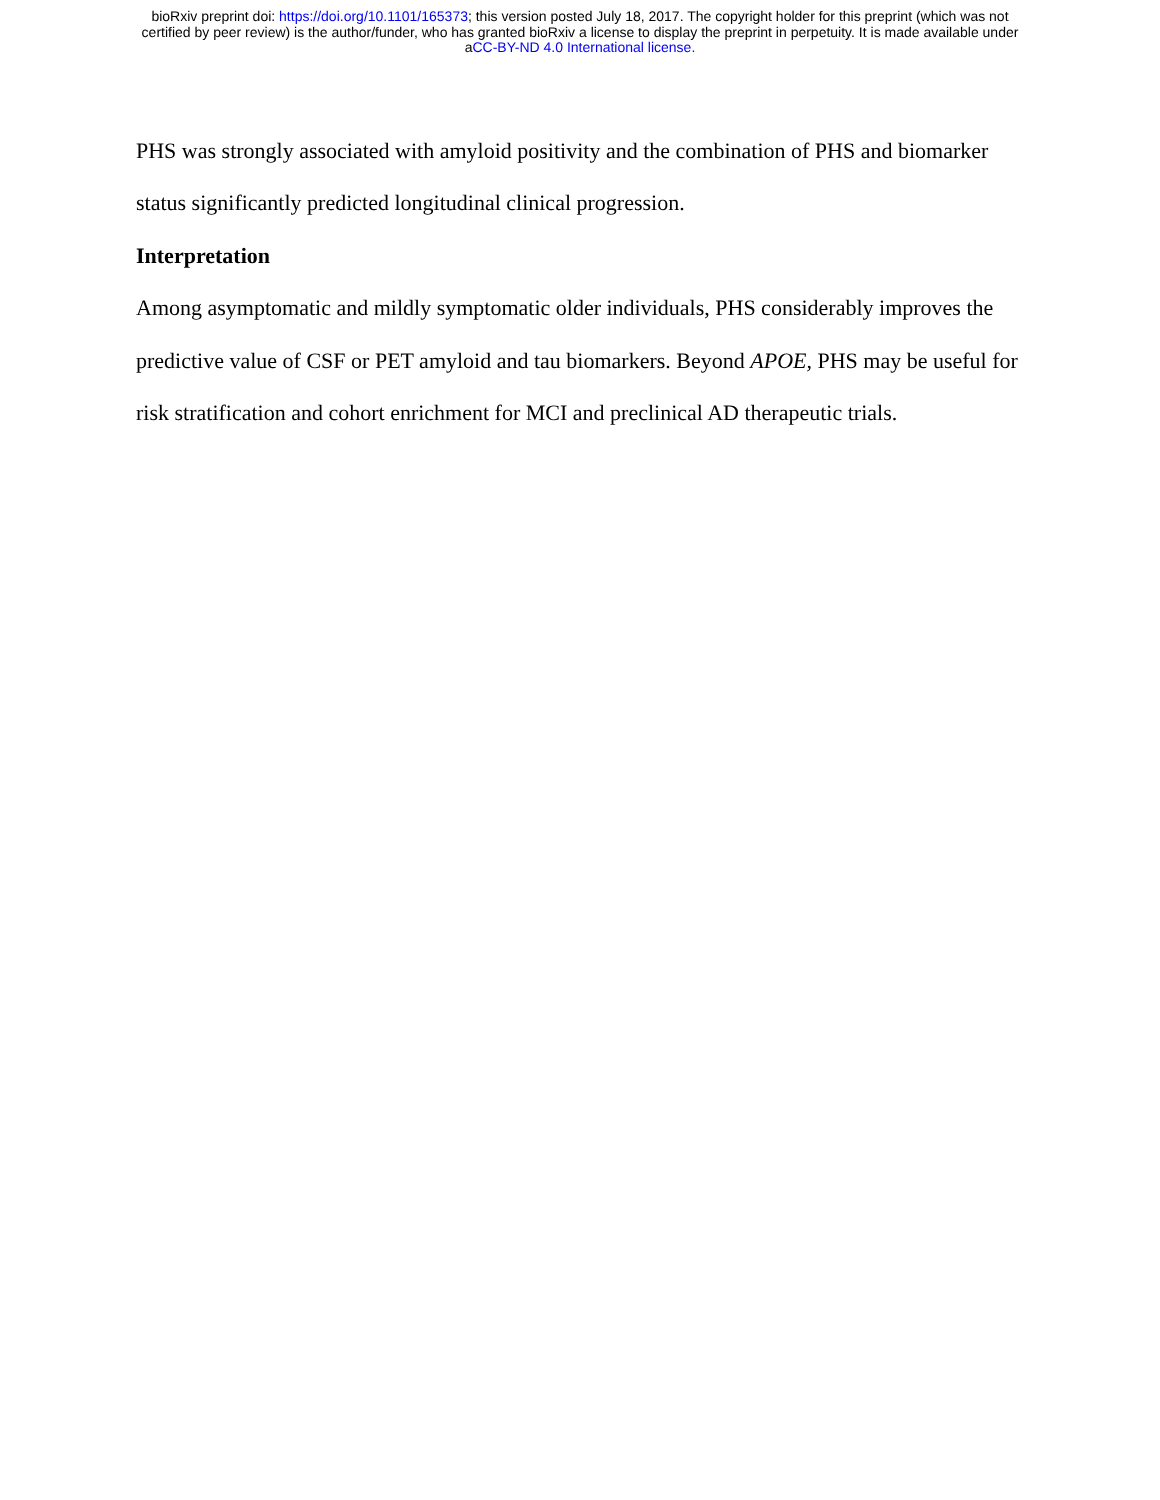bioRxiv preprint doi: https://doi.org/10.1101/165373; this version posted July 18, 2017. The copyright holder for this preprint (which was not
certified by peer review) is the author/funder, who has granted bioRxiv a license to display the preprint in perpetuity. It is made available under
aCC-BY-ND 4.0 International license.
PHS was strongly associated with amyloid positivity and the combination of PHS and biomarker status significantly predicted longitudinal clinical progression.
Interpretation
Among asymptomatic and mildly symptomatic older individuals, PHS considerably improves the predictive value of CSF or PET amyloid and tau biomarkers. Beyond APOE, PHS may be useful for risk stratification and cohort enrichment for MCI and preclinical AD therapeutic trials.